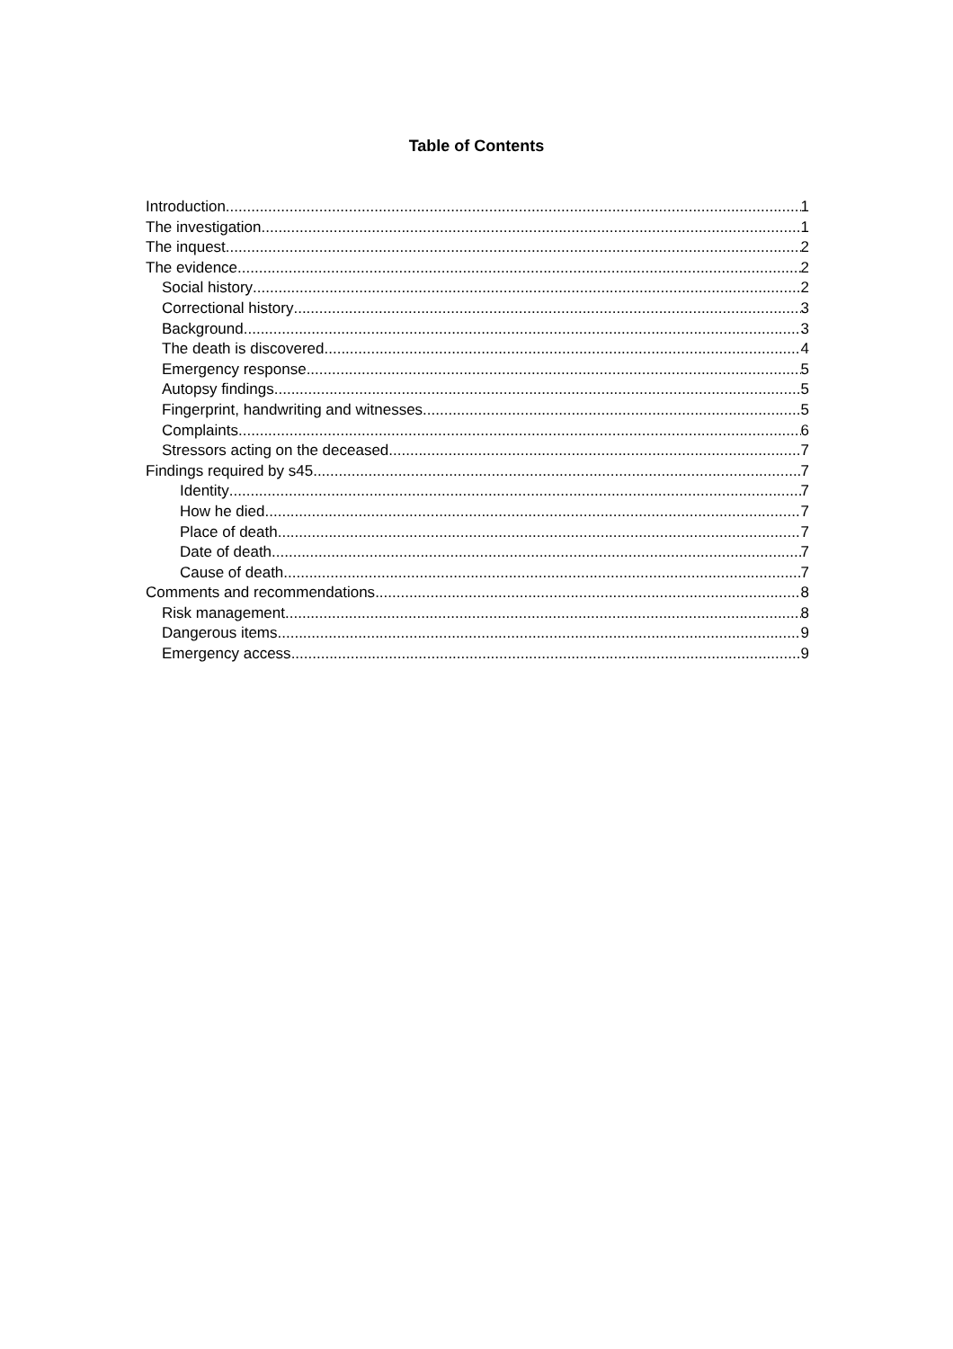Table of Contents
Introduction 1
The investigation 1
The inquest 2
The evidence 2
Social history 2
Correctional history 3
Background 3
The death is discovered 4
Emergency response 5
Autopsy findings 5
Fingerprint, handwriting and witnesses 5
Complaints 6
Stressors acting on the deceased 7
Findings required by s45 7
Identity 7
How he died 7
Place of death 7
Date of death 7
Cause of death 7
Comments and recommendations 8
Risk management 8
Dangerous items 9
Emergency access 9